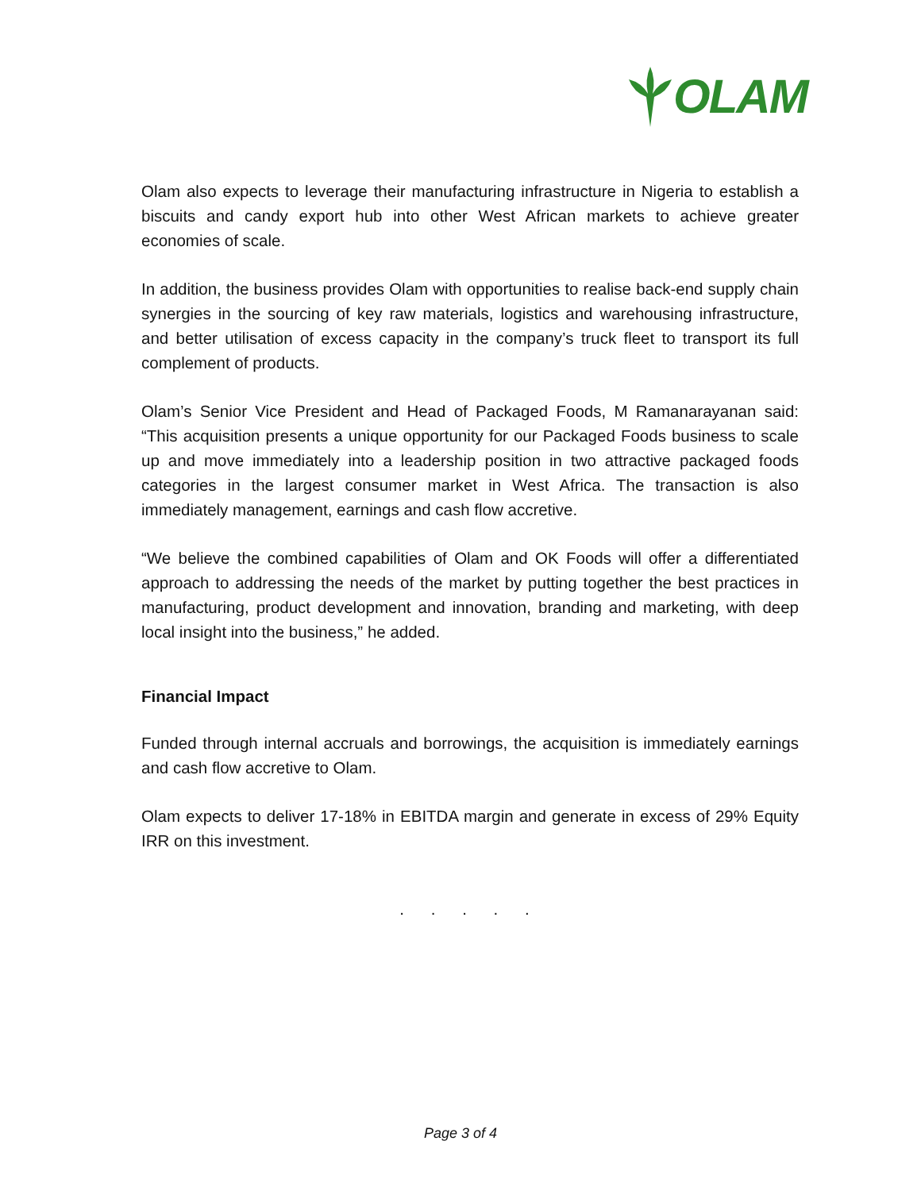OLAM
Olam also expects to leverage their manufacturing infrastructure in Nigeria to establish a biscuits and candy export hub into other West African markets to achieve greater economies of scale.
In addition, the business provides Olam with opportunities to realise back-end supply chain synergies in the sourcing of key raw materials, logistics and warehousing infrastructure, and better utilisation of excess capacity in the company’s truck fleet to transport its full complement of products.
Olam’s Senior Vice President and Head of Packaged Foods, M Ramanarayanan said: “This acquisition presents a unique opportunity for our Packaged Foods business to scale up and move immediately into a leadership position in two attractive packaged foods categories in the largest consumer market in West Africa. The transaction is also immediately management, earnings and cash flow accretive.
“We believe the combined capabilities of Olam and OK Foods will offer a differentiated approach to addressing the needs of the market by putting together the best practices in manufacturing, product development and innovation, branding and marketing, with deep local insight into the business,” he added.
Financial Impact
Funded through internal accruals and borrowings, the acquisition is immediately earnings and cash flow accretive to Olam.
Olam expects to deliver 17-18% in EBITDA margin and generate in excess of 29% Equity IRR on this investment.
. . . . .
Page 3 of 4